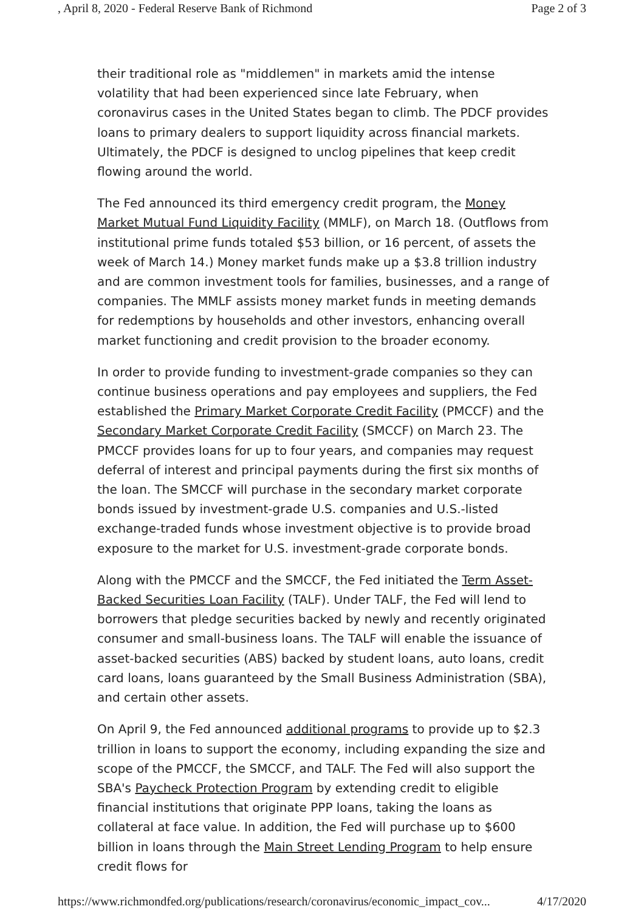, April 8, 2020 - Federal Reserve Bank of Richmond Page 2 of 3
their traditional role as "middlemen" in markets amid the intense volatility that had been experienced since late February, when coronavirus cases in the United States began to climb. The PDCF provides loans to primary dealers to support liquidity across financial markets. Ultimately, the PDCF is designed to unclog pipelines that keep credit flowing around the world.
The Fed announced its third emergency credit program, the Money Market Mutual Fund Liquidity Facility (MMLF), on March 18. (Outflows from institutional prime funds totaled $53 billion, or 16 percent, of assets the week of March 14.) Money market funds make up a $3.8 trillion industry and are common investment tools for families, businesses, and a range of companies. The MMLF assists money market funds in meeting demands for redemptions by households and other investors, enhancing overall market functioning and credit provision to the broader economy.
In order to provide funding to investment-grade companies so they can continue business operations and pay employees and suppliers, the Fed established the Primary Market Corporate Credit Facility (PMCCF) and the Secondary Market Corporate Credit Facility (SMCCF) on March 23. The PMCCF provides loans for up to four years, and companies may request deferral of interest and principal payments during the first six months of the loan. The SMCCF will purchase in the secondary market corporate bonds issued by investment-grade U.S. companies and U.S.-listed exchange-traded funds whose investment objective is to provide broad exposure to the market for U.S. investment-grade corporate bonds.
Along with the PMCCF and the SMCCF, the Fed initiated the Term Asset-Backed Securities Loan Facility (TALF). Under TALF, the Fed will lend to borrowers that pledge securities backed by newly and recently originated consumer and small-business loans. The TALF will enable the issuance of asset-backed securities (ABS) backed by student loans, auto loans, credit card loans, loans guaranteed by the Small Business Administration (SBA), and certain other assets.
On April 9, the Fed announced additional programs to provide up to $2.3 trillion in loans to support the economy, including expanding the size and scope of the PMCCF, the SMCCF, and TALF. The Fed will also support the SBA's Paycheck Protection Program by extending credit to eligible financial institutions that originate PPP loans, taking the loans as collateral at face value. In addition, the Fed will purchase up to $600 billion in loans through the Main Street Lending Program to help ensure credit flows for
https://www.richmondfed.org/publications/research/coronavirus/economic_impact_cov... 4/17/2020